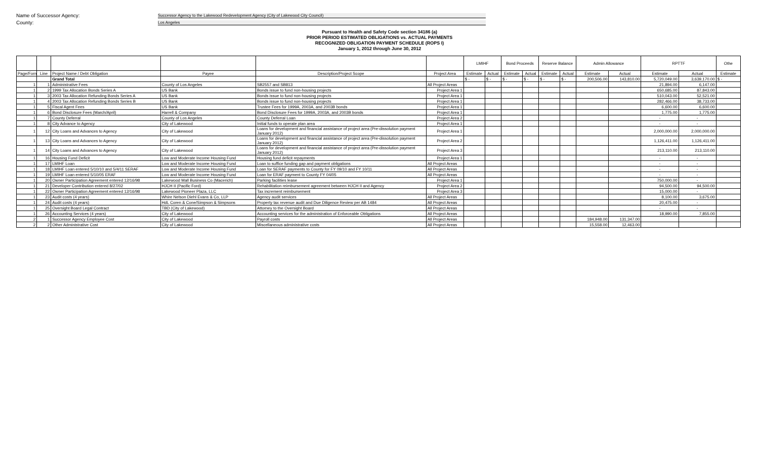Name of Successor Agency: Successor Agency to the Lakewood Redevelopment Agency (City of Lakewood City Council)
County: Los Angeles
Pursuant to Health and Safety Code section 34186 (a)
PRIOR PERIOD ESTIMATED OBLIGATIONS vs. ACTUAL PAYMENTS
RECOGNIZED OBLIGATION PAYMENT SCHEDULE (ROPS I)
January 1, 2012 through June 30, 2012
| | | | | | | LMIHF | | Bond Proceeds | | Reserve Balance | | Admin Allowance | | RPTTF | | Othe |
| --- | --- | --- | --- | --- | --- | --- | --- | --- | --- | --- | --- | --- | --- | --- | --- | --- |
| Page/Form | Line | Project Name / Debt Obligation | Payee | Description/Project Scope | Project Area | Estimate | Actual | Estimate | Actual | Estimate | Actual | Estimate | Actual | Estimate | Actual | Estimate |
| | | Grand Total | | | | $ - | $ - | $ - | $ - | $ - | $ - | 200,506.00 | 143,810.00 | 5,720,049.00 | 3,639,170.00 | $ - |
| 1 | 1 | Administrative Fees | County of Los Angeles | SB2557 and SB813 | All Project Areas | | | | | | | | | 21,894.00 | 6,147.00 | |
| 1 | 2 | 1999 Tax Allocation Bonds Series A | US Bank | Bonds issue to fund non-housing projects | Project Area 1 | | | | | | | | | 650,685.00 | 87,843.00 | |
| 1 | 3 | 2003 Tax Allocation Refunding Bonds Series A | US Bank | Bonds issue to fund non-housing projects | Project Area 1 | | | | | | | | | 510,043.00 | 52,521.00 | |
| 1 | 4 | 2003 Tax Allocation Refunding Bonds Series B | US Bank | Bonds issue to fund non-housing projects | Project Area 1 | | | | | | | | | 282,466.00 | 38,733.00 | |
| 1 | 5 | Fiscal Agent Fees | US Bank | Trustee Fees for 1999A, 2003A, and 2003B bonds | Project Area 1 | | | | | | | | | 6,600.00 | 6,600.00 | |
| 1 | 6 | Bond Disclosure Fees (March/April) | Harrell & Company | Bond Disclosure Fees for 1999A, 2003A, and 2003B bonds | Project Area 1 | | | | | | | | | 1,775.00 | 1,775.00 | |
| 1 | 7 | County Deferral | County of Los Angeles | County Deferral Loan | Project Area 2 | | | | | | | | | - | - | |
| 1 | 8 | City Advance to Agency | City of Lakewood | Initial funds to operate plan area | Project Area 1 | | | | | | | | | - | - | |
| 1 | 12 | City Loans and Advances to Agency | City of Lakewood | Loans for development and financial assistance of project area (Pre-dissolution payment January 2012) | Project Area 1 | | | | | | | | | 2,000,000.00 | 2,000,000.00 | |
| 1 | 13 | City Loans and Advances to Agency | City of Lakewood | Loans for development and financial assistance of project area (Pre-dissolution payment January 2012) | Project Area 2 | | | | | | | | | 1,126,411.00 | 1,126,411.00 | |
| 1 | 14 | City Loans and Advances to Agency | City of Lakewood | Loans for development and financial assistance of project area (Pre-dissolution payment January 2012) | Project Area 3 | | | | | | | | | 213,110.00 | 213,110.00 | |
| 1 | 16 | Housing Fund Deficit | Low and Moderate Income Housing Fund | Housing fund deficit repayments | Project Area 1 | | | | | | | | | - | - | |
| 1 | 17 | LMIHF Loan | Low and Moderate Income Housing Fund | Loan to suffice funding gap and payment obligations | All Project Areas | | | | | | | | | - | - | |
| 1 | 18 | LMIHF Loan entered 5/10/10 and 5/4/11 SERAF | Low and Moderate Income Housing Fund | Loan for SERAF payments to County for FY 09/10 and FY 10/11 | All Project Areas | | | | | | | | | - | - | |
| 1 | 19 | LMIHF Loan entered 5/10/05 ERAF | Low and Moderate Income Housing Fund | Loan for ERAF payment to County FY 04/05 | All Project Areas | | | | | | | | | - | - | |
| 1 | 20 | Owner Participation Agreement entered 12/16/98 | Lakewood Mall Business Co (Macerich) | Parking facilities lease | Project Area 1 | | | | | | | | | 750,000.00 | - | |
| 1 | 21 | Developer Contribution entered 8/27/02 | HJCH II (Pacific Ford) | Rehabilitation reimbursement agreement between HJCH II and Agency | Project Area 2 | | | | | | | | | 94,500.00 | 94,500.00 | |
| 1 | 22 | Owner Participation Agreement entered 12/16/98 | Lakewood Pioneer Plaza, LLC | Tax increment reimbursement | Project Area 3 | | | | | | | | | 15,000.00 | - | |
| 1 | 23 | Audit costs (4 years) | Whire Nelson Diehl Evans & Co, LLP | Agency audit services | All Project Areas | | | | | | | | | 8,100.00 | 3,675.00 | |
| 1 | 24 | Audit costs (4 years) | HdL Coren & Cone/Simpson & Simpsons | Property tax revenue audit and Due Diligence Review per AB 1484 | All Project Areas | | | | | | | | | 20,475.00 | - | |
| 1 | 25 | Oversight Board Legal Contract | TBD (City of Lakewood) | Attorney to the Oversight Board | All Project Areas | | | | | | | | | - | - | |
| 1 | 26 | Accounting Services (4 years) | City of Lakewood | Accounting services for the administration of Enforceable Obligations | All Project Areas | | | | | | | | | 18,990.00 | 7,855.00 | |
| 2 | 1 | Successor Agency Employee Cost | City of Lakewood | Payroll costs | All Project Areas | | | | | | | 184,948.00 | 131,347.00 | | | |
| 2 | 2 | Other Administrative Cost | City of Lakewood | Miscellaneous administrative costs | All Project Areas | | | | | | | 15,558.00 | 12,463.00 | | | |